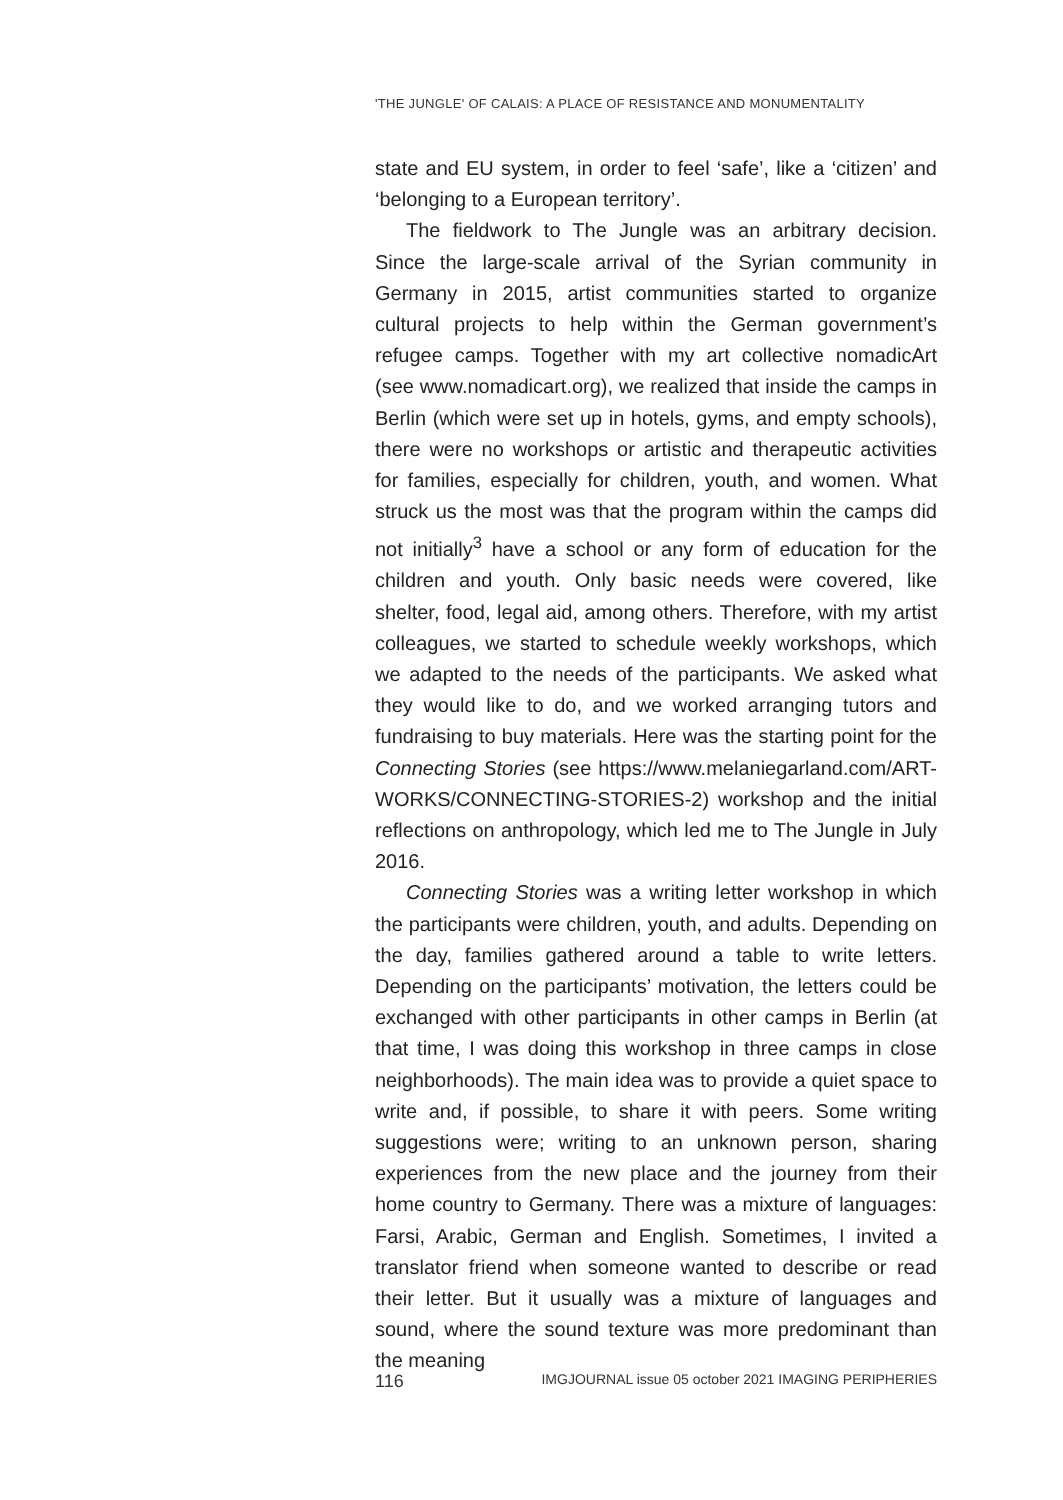'THE JUNGLE' OF CALAIS: A PLACE OF RESISTANCE AND MONUMENTALITY
state and EU system, in order to feel ‘safe’, like a ‘citizen’ and ‘belonging to a European territory’.
The fieldwork to The Jungle was an arbitrary decision. Since the large-scale arrival of the Syrian community in Germany in 2015, artist communities started to organize cultural projects to help within the German government’s refugee camps. Together with my art collective nomadicArt (see www.nomadicart.org), we realized that inside the camps in Berlin (which were set up in hotels, gyms, and empty schools), there were no workshops or artistic and therapeutic activities for families, especially for children, youth, and women. What struck us the most was that the program within the camps did not initially<sup>3</sup> have a school or any form of education for the children and youth. Only basic needs were covered, like shelter, food, legal aid, among others. Therefore, with my artist colleagues, we started to schedule weekly workshops, which we adapted to the needs of the participants. We asked what they would like to do, and we worked arranging tutors and fundraising to buy materials. Here was the starting point for the Connecting Stories (see https://www.melaniegarland.com/ART-WORKS/CONNECTING-STORIES-2) workshop and the initial reflections on anthropology, which led me to The Jungle in July 2016.
Connecting Stories was a writing letter workshop in which the participants were children, youth, and adults. Depending on the day, families gathered around a table to write letters. Depending on the participants’ motivation, the letters could be exchanged with other participants in other camps in Berlin (at that time, I was doing this workshop in three camps in close neighborhoods). The main idea was to provide a quiet space to write and, if possible, to share it with peers. Some writing suggestions were; writing to an unknown person, sharing experiences from the new place and the journey from their home country to Germany. There was a mixture of languages: Farsi, Arabic, German and English. Sometimes, I invited a translator friend when someone wanted to describe or read their letter. But it usually was a mixture of languages and sound, where the sound texture was more predominant than the meaning
116 IMGJOURNAL issue 05 october 2021 IMAGING PERIPHERIES